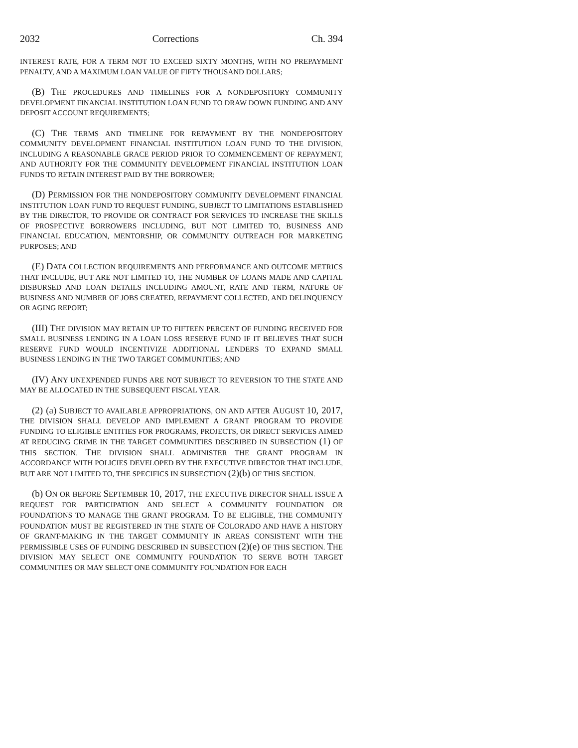2032 Corrections Ch. 394
INTEREST RATE, FOR A TERM NOT TO EXCEED SIXTY MONTHS, WITH NO PREPAYMENT PENALTY, AND A MAXIMUM LOAN VALUE OF FIFTY THOUSAND DOLLARS;
(B) THE PROCEDURES AND TIMELINES FOR A NONDEPOSITORY COMMUNITY DEVELOPMENT FINANCIAL INSTITUTION LOAN FUND TO DRAW DOWN FUNDING AND ANY DEPOSIT ACCOUNT REQUIREMENTS;
(C) THE TERMS AND TIMELINE FOR REPAYMENT BY THE NONDEPOSITORY COMMUNITY DEVELOPMENT FINANCIAL INSTITUTION LOAN FUND TO THE DIVISION, INCLUDING A REASONABLE GRACE PERIOD PRIOR TO COMMENCEMENT OF REPAYMENT, AND AUTHORITY FOR THE COMMUNITY DEVELOPMENT FINANCIAL INSTITUTION LOAN FUNDS TO RETAIN INTEREST PAID BY THE BORROWER;
(D) PERMISSION FOR THE NONDEPOSITORY COMMUNITY DEVELOPMENT FINANCIAL INSTITUTION LOAN FUND TO REQUEST FUNDING, SUBJECT TO LIMITATIONS ESTABLISHED BY THE DIRECTOR, TO PROVIDE OR CONTRACT FOR SERVICES TO INCREASE THE SKILLS OF PROSPECTIVE BORROWERS INCLUDING, BUT NOT LIMITED TO, BUSINESS AND FINANCIAL EDUCATION, MENTORSHIP, OR COMMUNITY OUTREACH FOR MARKETING PURPOSES; AND
(E) DATA COLLECTION REQUIREMENTS AND PERFORMANCE AND OUTCOME METRICS THAT INCLUDE, BUT ARE NOT LIMITED TO, THE NUMBER OF LOANS MADE AND CAPITAL DISBURSED AND LOAN DETAILS INCLUDING AMOUNT, RATE AND TERM, NATURE OF BUSINESS AND NUMBER OF JOBS CREATED, REPAYMENT COLLECTED, AND DELINQUENCY OR AGING REPORT;
(III) THE DIVISION MAY RETAIN UP TO FIFTEEN PERCENT OF FUNDING RECEIVED FOR SMALL BUSINESS LENDING IN A LOAN LOSS RESERVE FUND IF IT BELIEVES THAT SUCH RESERVE FUND WOULD INCENTIVIZE ADDITIONAL LENDERS TO EXPAND SMALL BUSINESS LENDING IN THE TWO TARGET COMMUNITIES; AND
(IV) ANY UNEXPENDED FUNDS ARE NOT SUBJECT TO REVERSION TO THE STATE AND MAY BE ALLOCATED IN THE SUBSEQUENT FISCAL YEAR.
(2) (a) SUBJECT TO AVAILABLE APPROPRIATIONS, ON AND AFTER AUGUST 10, 2017, THE DIVISION SHALL DEVELOP AND IMPLEMENT A GRANT PROGRAM TO PROVIDE FUNDING TO ELIGIBLE ENTITIES FOR PROGRAMS, PROJECTS, OR DIRECT SERVICES AIMED AT REDUCING CRIME IN THE TARGET COMMUNITIES DESCRIBED IN SUBSECTION (1) OF THIS SECTION. THE DIVISION SHALL ADMINISTER THE GRANT PROGRAM IN ACCORDANCE WITH POLICIES DEVELOPED BY THE EXECUTIVE DIRECTOR THAT INCLUDE, BUT ARE NOT LIMITED TO, THE SPECIFICS IN SUBSECTION (2)(b) OF THIS SECTION.
(b) ON OR BEFORE SEPTEMBER 10, 2017, THE EXECUTIVE DIRECTOR SHALL ISSUE A REQUEST FOR PARTICIPATION AND SELECT A COMMUNITY FOUNDATION OR FOUNDATIONS TO MANAGE THE GRANT PROGRAM. TO BE ELIGIBLE, THE COMMUNITY FOUNDATION MUST BE REGISTERED IN THE STATE OF COLORADO AND HAVE A HISTORY OF GRANT-MAKING IN THE TARGET COMMUNITY IN AREAS CONSISTENT WITH THE PERMISSIBLE USES OF FUNDING DESCRIBED IN SUBSECTION (2)(e) OF THIS SECTION. THE DIVISION MAY SELECT ONE COMMUNITY FOUNDATION TO SERVE BOTH TARGET COMMUNITIES OR MAY SELECT ONE COMMUNITY FOUNDATION FOR EACH